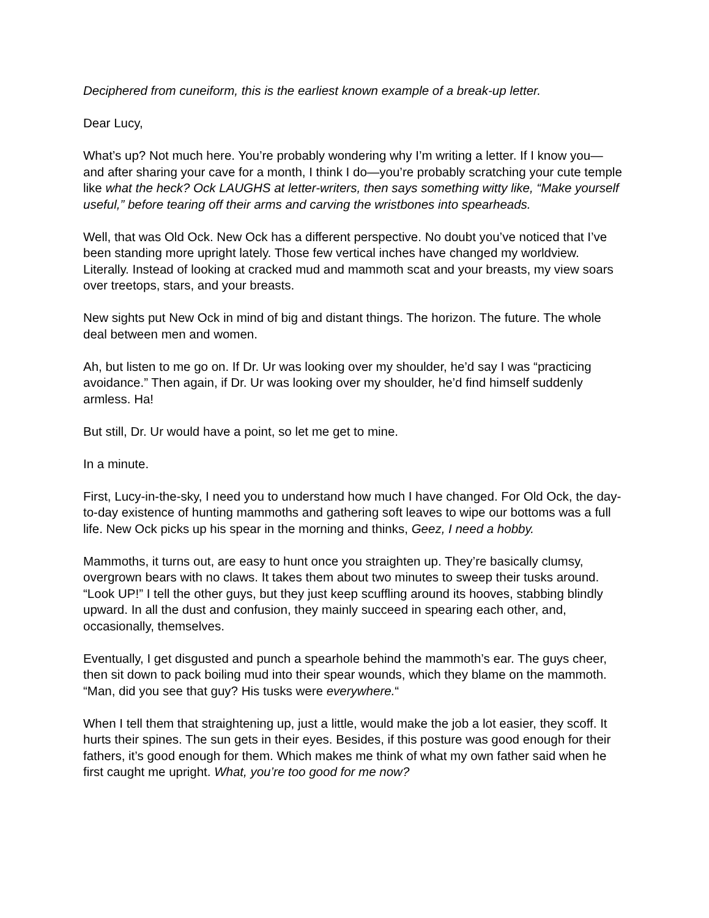Deciphered from cuneiform, this is the earliest known example of a break-up letter.
Dear Lucy,
What’s up? Not much here. You’re probably wondering why I’m writing a letter. If I know you—and after sharing your cave for a month, I think I do—you’re probably scratching your cute temple like what the heck? Ock LAUGHS at letter-writers, then says something witty like, “Make yourself useful,” before tearing off their arms and carving the wristbones into spearheads.
Well, that was Old Ock. New Ock has a different perspective. No doubt you’ve noticed that I’ve been standing more upright lately. Those few vertical inches have changed my worldview. Literally. Instead of looking at cracked mud and mammoth scat and your breasts, my view soars over treetops, stars, and your breasts.
New sights put New Ock in mind of big and distant things. The horizon. The future. The whole deal between men and women.
Ah, but listen to me go on. If Dr. Ur was looking over my shoulder, he’d say I was “practicing avoidance.” Then again, if Dr. Ur was looking over my shoulder, he’d find himself suddenly armless. Ha!
But still, Dr. Ur would have a point, so let me get to mine.
In a minute.
First, Lucy-in-the-sky, I need you to understand how much I have changed. For Old Ock, the day-to-day existence of hunting mammoths and gathering soft leaves to wipe our bottoms was a full life. New Ock picks up his spear in the morning and thinks, Geez, I need a hobby.
Mammoths, it turns out, are easy to hunt once you straighten up. They’re basically clumsy, overgrown bears with no claws. It takes them about two minutes to sweep their tusks around. “Look UP!” I tell the other guys, but they just keep scuffling around its hooves, stabbing blindly upward. In all the dust and confusion, they mainly succeed in spearing each other, and, occasionally, themselves.
Eventually, I get disgusted and punch a spearhole behind the mammoth’s ear. The guys cheer, then sit down to pack boiling mud into their spear wounds, which they blame on the mammoth. “Man, did you see that guy? His tusks were everywhere.“
When I tell them that straightening up, just a little, would make the job a lot easier, they scoff. It hurts their spines. The sun gets in their eyes. Besides, if this posture was good enough for their fathers, it’s good enough for them. Which makes me think of what my own father said when he first caught me upright. What, you’re too good for me now?